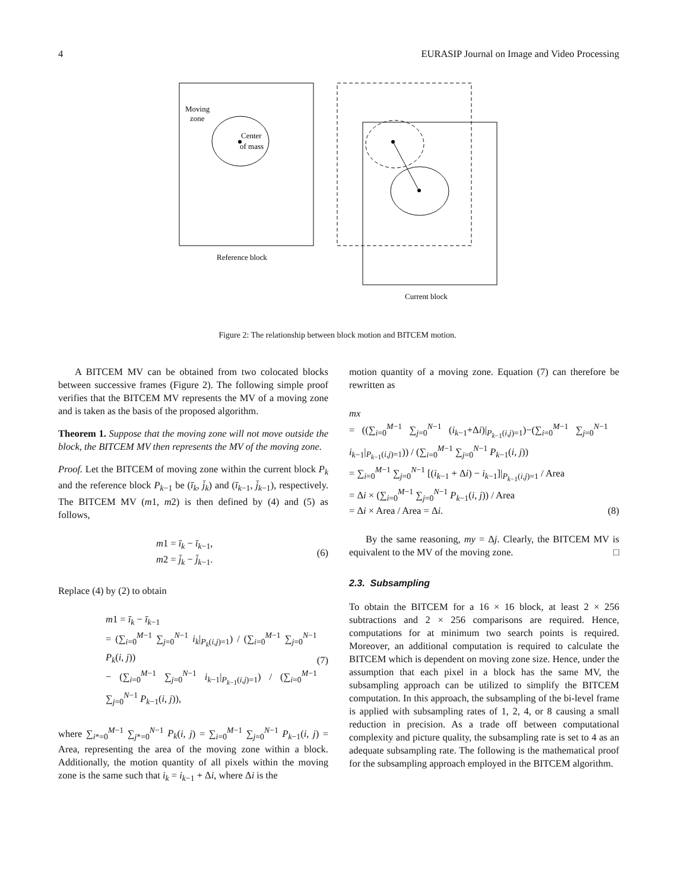4 EURASIP Journal on Image and Video Processing
Moving
zone
Center
of mass
Reference block
Current block
Figure 2: The relationship between block motion and BITCEM motion.
A BITCEM MV can be obtained from two colocated blocks between successive frames (Figure 2). The following simple proof verifies that the BITCEM MV represents the MV of a moving zone and is taken as the basis of the proposed algorithm.
Theorem 1. Suppose that the moving zone will not move outside the block, the BITCEM MV then represents the MV of the moving zone.
Proof. Let the BITCEM of moving zone within the current block P<sub>k</sub> and the reference block P<sub>k−1</sub> be (ī<sub>k</sub>, j̄<sub>k</sub>) and (ī<sub>k−1</sub>, j̄<sub>k−1</sub>), respectively. The BITCEM MV (m1, m2) is then defined by (4) and (5) as follows,
m1 = ī<sub>k</sub> − ī<sub>k−1</sub>,
m2 = j̄<sub>k</sub> − j̄<sub>k−1</sub>.
(6)
Replace (4) by (2) to obtain
m1 = ī<sub>k</sub> − ī<sub>k−1</sub>
= (∑<sub>i=0</sub><sup>M−1</sup> ∑<sub>j=0</sub><sup>N−1</sup> i<sub>k</sub>|<sub>P<sub>k</sub>(i,j)=1</sub>) / (∑<sub>i=0</sub><sup>M−1</sup> ∑<sub>j=0</sub><sup>N−1</sup> P<sub>k</sub>(i, j))
− (∑<sub>i=0</sub><sup>M−1</sup> ∑<sub>j=0</sub><sup>N−1</sup> i<sub>k−1</sub>|<sub>P<sub>k−1</sub>(i,j)=1</sub>) / (∑<sub>i=0</sub><sup>M−1</sup> ∑<sub>j=0</sub><sup>N−1</sup> P<sub>k−1</sub>(i, j)),
(7)
where ∑<sub>i*=0</sub><sup>M−1</sup> ∑<sub>j*=0</sub><sup>N−1</sup> P<sub>k</sub>(i, j) = ∑<sub>i=0</sub><sup>M−1</sup> ∑<sub>j=0</sub><sup>N−1</sup> P<sub>k−1</sub>(i, j) = Area, representing the area of the moving zone within a block. Additionally, the motion quantity of all pixels within the moving zone is the same such that i<sub>k</sub> = i<sub>k−1</sub> + Δi, where Δi is the
motion quantity of a moving zone. Equation (7) can therefore be rewritten as
mx
= ((∑<sub>i=0</sub><sup>M−1</sup> ∑<sub>j=0</sub><sup>N−1</sup> (i<sub>k−1</sub>+Δi)|<sub>P<sub>k−1</sub>(i,j)=1</sub>)−(∑<sub>i=0</sub><sup>M−1</sup> ∑<sub>j=0</sub><sup>N−1</sup> i<sub>k−1</sub>|<sub>P<sub>k−1</sub>(i,j)=1</sub>)) / (∑<sub>i=0</sub><sup>M−1</sup> ∑<sub>j=0</sub><sup>N−1</sup> P<sub>k−1</sub>(i, j))
= ∑<sub>i=0</sub><sup>M−1</sup> ∑<sub>j=0</sub><sup>N−1</sup> [(i<sub>k−1</sub> + Δi) − i<sub>k−1</sub>]|<sub>P<sub>k−1</sub>(i,j)=1</sub> / Area
= Δi × (∑<sub>i=0</sub><sup>M−1</sup> ∑<sub>j=0</sub><sup>N−1</sup> P<sub>k−1</sub>(i, j)) / Area
= Δi × Area / Area = Δi.
(8)
By the same reasoning, my = Δj. Clearly, the BITCEM MV is equivalent to the MV of the moving zone. □
2.3. Subsampling
To obtain the BITCEM for a 16 × 16 block, at least 2 × 256 subtractions and 2 × 256 comparisons are required. Hence, computations for at minimum two search points is required. Moreover, an additional computation is required to calculate the BITCEM which is dependent on moving zone size. Hence, under the assumption that each pixel in a block has the same MV, the subsampling approach can be utilized to simplify the BITCEM computation. In this approach, the subsampling of the bi-level frame is applied with subsampling rates of 1, 2, 4, or 8 causing a small reduction in precision. As a trade off between computational complexity and picture quality, the subsampling rate is set to 4 as an adequate subsampling rate. The following is the mathematical proof for the subsampling approach employed in the BITCEM algorithm.